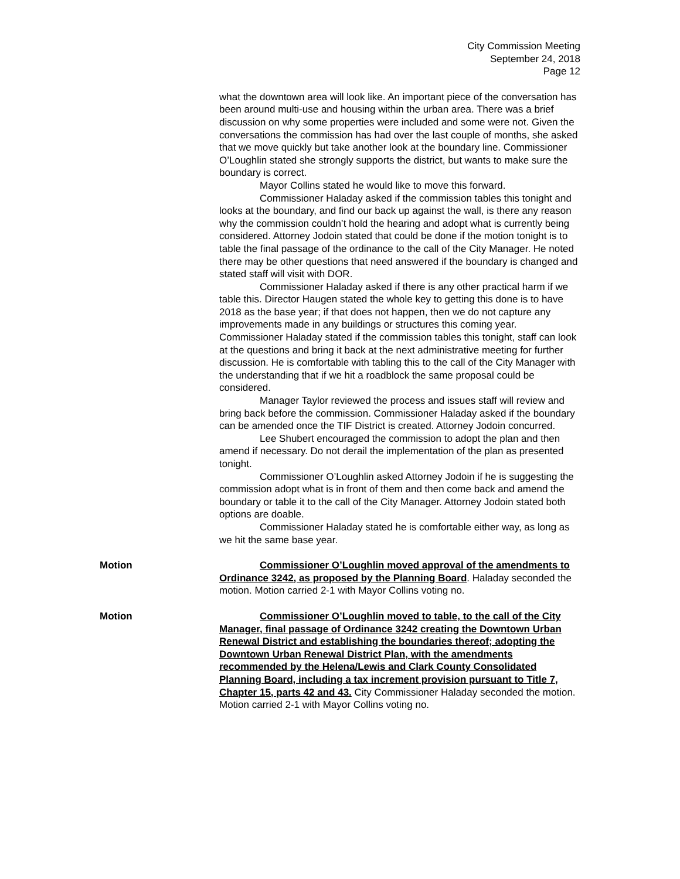City Commission Meeting
September 24, 2018
Page 12
what the downtown area will look like. An important piece of the conversation has been around multi-use and housing within the urban area. There was a brief discussion on why some properties were included and some were not. Given the conversations the commission has had over the last couple of months, she asked that we move quickly but take another look at the boundary line. Commissioner O’Loughlin stated she strongly supports the district, but wants to make sure the boundary is correct.
Mayor Collins stated he would like to move this forward.
Commissioner Haladay asked if the commission tables this tonight and looks at the boundary, and find our back up against the wall, is there any reason why the commission couldn’t hold the hearing and adopt what is currently being considered. Attorney Jodoin stated that could be done if the motion tonight is to table the final passage of the ordinance to the call of the City Manager. He noted there may be other questions that need answered if the boundary is changed and stated staff will visit with DOR.
Commissioner Haladay asked if there is any other practical harm if we table this. Director Haugen stated the whole key to getting this done is to have 2018 as the base year; if that does not happen, then we do not capture any improvements made in any buildings or structures this coming year. Commissioner Haladay stated if the commission tables this tonight, staff can look at the questions and bring it back at the next administrative meeting for further discussion. He is comfortable with tabling this to the call of the City Manager with the understanding that if we hit a roadblock the same proposal could be considered.
Manager Taylor reviewed the process and issues staff will review and bring back before the commission. Commissioner Haladay asked if the boundary can be amended once the TIF District is created. Attorney Jodoin concurred.
Lee Shubert encouraged the commission to adopt the plan and then amend if necessary. Do not derail the implementation of the plan as presented tonight.
Commissioner O’Loughlin asked Attorney Jodoin if he is suggesting the commission adopt what is in front of them and then come back and amend the boundary or table it to the call of the City Manager. Attorney Jodoin stated both options are doable.
Commissioner Haladay stated he is comfortable either way, as long as we hit the same base year.
Motion Commissioner O’Loughlin moved approval of the amendments to Ordinance 3242, as proposed by the Planning Board. Haladay seconded the motion. Motion carried 2-1 with Mayor Collins voting no.
Motion Commissioner O’Loughlin moved to table, to the call of the City Manager, final passage of Ordinance 3242 creating the Downtown Urban Renewal District and establishing the boundaries thereof; adopting the Downtown Urban Renewal District Plan, with the amendments recommended by the Helena/Lewis and Clark County Consolidated Planning Board, including a tax increment provision pursuant to Title 7, Chapter 15, parts 42 and 43. City Commissioner Haladay seconded the motion. Motion carried 2-1 with Mayor Collins voting no.